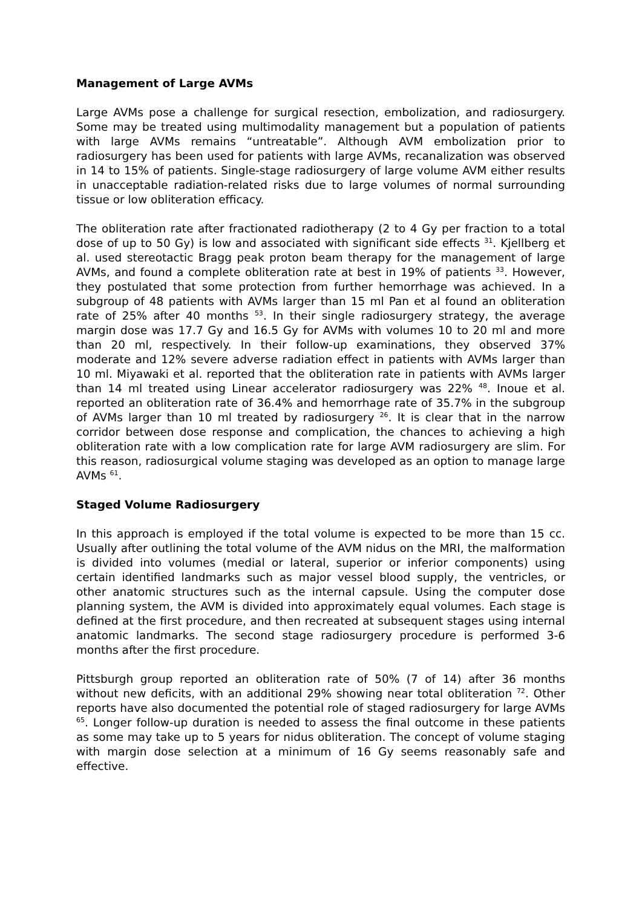Management of Large AVMs
Large AVMs pose a challenge for surgical resection, embolization, and radiosurgery. Some may be treated using multimodality management but a population of patients with large AVMs remains “untreatable”. Although AVM embolization prior to radiosurgery has been used for patients with large AVMs, recanalization was observed in 14 to 15% of patients. Single-stage radiosurgery of large volume AVM either results in unacceptable radiation-related risks due to large volumes of normal surrounding tissue or low obliteration efficacy.
The obliteration rate after fractionated radiotherapy (2 to 4 Gy per fraction to a total dose of up to 50 Gy) is low and associated with significant side effects <sup>31</sup>. Kjellberg et al. used stereotactic Bragg peak proton beam therapy for the management of large AVMs, and found a complete obliteration rate at best in 19% of patients <sup>33</sup>. However, they postulated that some protection from further hemorrhage was achieved. In a subgroup of 48 patients with AVMs larger than 15 ml Pan et al found an obliteration rate of 25% after 40 months <sup>53</sup>. In their single radiosurgery strategy, the average margin dose was 17.7 Gy and 16.5 Gy for AVMs with volumes 10 to 20 ml and more than 20 ml, respectively. In their follow-up examinations, they observed 37% moderate and 12% severe adverse radiation effect in patients with AVMs larger than 10 ml. Miyawaki et al. reported that the obliteration rate in patients with AVMs larger than 14 ml treated using Linear accelerator radiosurgery was 22% <sup>48</sup>. Inoue et al. reported an obliteration rate of 36.4% and hemorrhage rate of 35.7% in the subgroup of AVMs larger than 10 ml treated by radiosurgery <sup>26</sup>. It is clear that in the narrow corridor between dose response and complication, the chances to achieving a high obliteration rate with a low complication rate for large AVM radiosurgery are slim. For this reason, radiosurgical volume staging was developed as an option to manage large AVMs <sup>61</sup>.
Staged Volume Radiosurgery
In this approach is employed if the total volume is expected to be more than 15 cc. Usually after outlining the total volume of the AVM nidus on the MRI, the malformation is divided into volumes (medial or lateral, superior or inferior components) using certain identified landmarks such as major vessel blood supply, the ventricles, or other anatomic structures such as the internal capsule. Using the computer dose planning system, the AVM is divided into approximately equal volumes. Each stage is defined at the first procedure, and then recreated at subsequent stages using internal anatomic landmarks. The second stage radiosurgery procedure is performed 3-6 months after the first procedure.
Pittsburgh group reported an obliteration rate of 50% (7 of 14) after 36 months without new deficits, with an additional 29% showing near total obliteration <sup>72</sup>. Other reports have also documented the potential role of staged radiosurgery for large AVMs <sup>65</sup>. Longer follow-up duration is needed to assess the final outcome in these patients as some may take up to 5 years for nidus obliteration. The concept of volume staging with margin dose selection at a minimum of 16 Gy seems reasonably safe and effective.